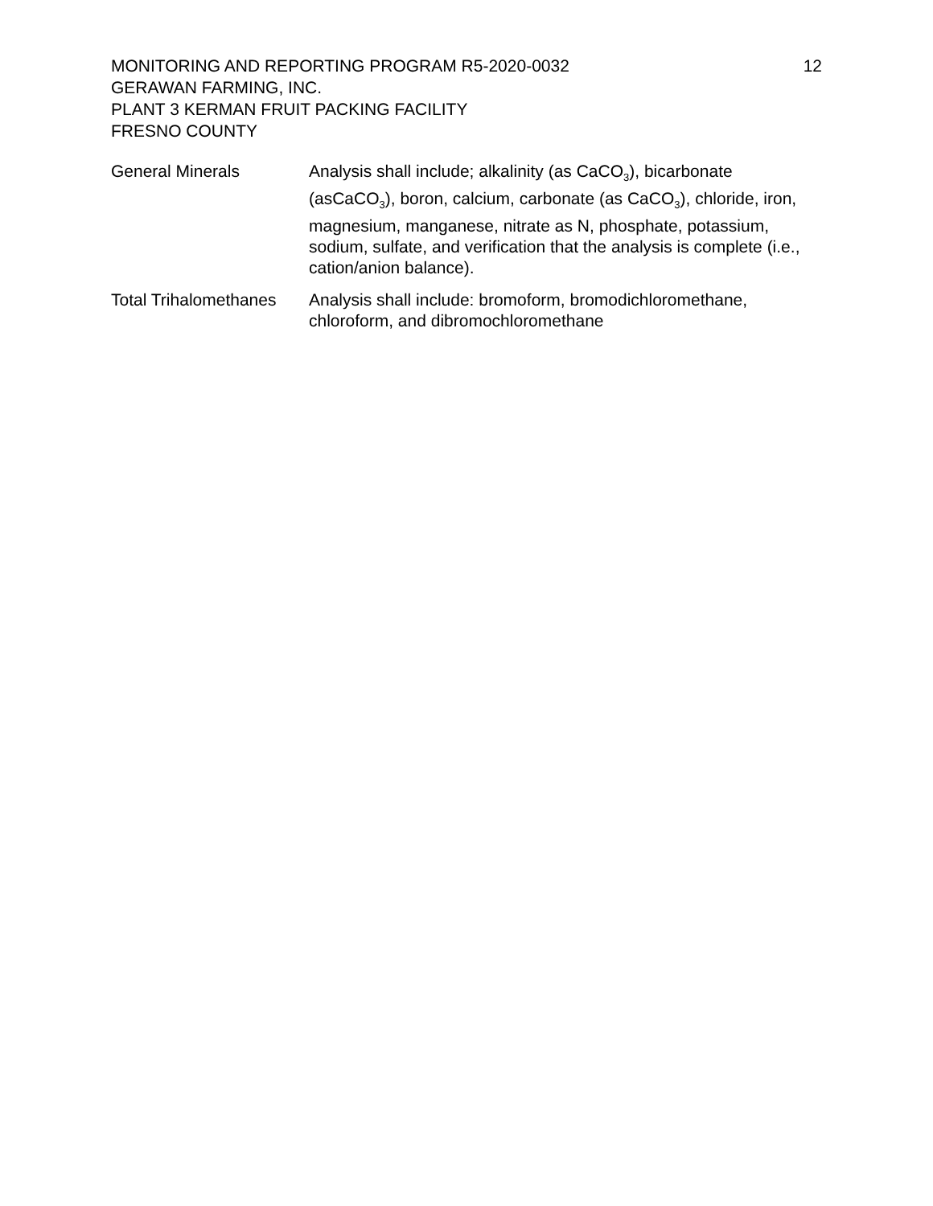MONITORING AND REPORTING PROGRAM R5-2020-0032
GERAWAN FARMING, INC.
PLANT 3 KERMAN FRUIT PACKING FACILITY
FRESNO COUNTY
12
| General Minerals | Analysis shall include; alkalinity (as CaCO<sub>3</sub>), bicarbonate (asCaCO<sub>3</sub>), boron, calcium, carbonate (as CaCO<sub>3</sub>), chloride, iron, magnesium, manganese, nitrate as N, phosphate, potassium, sodium, sulfate, and verification that the analysis is complete (i.e., cation/anion balance). |
| Total Trihalomethanes | Analysis shall include: bromoform, bromodichloromethane, chloroform, and dibromochloromethane |